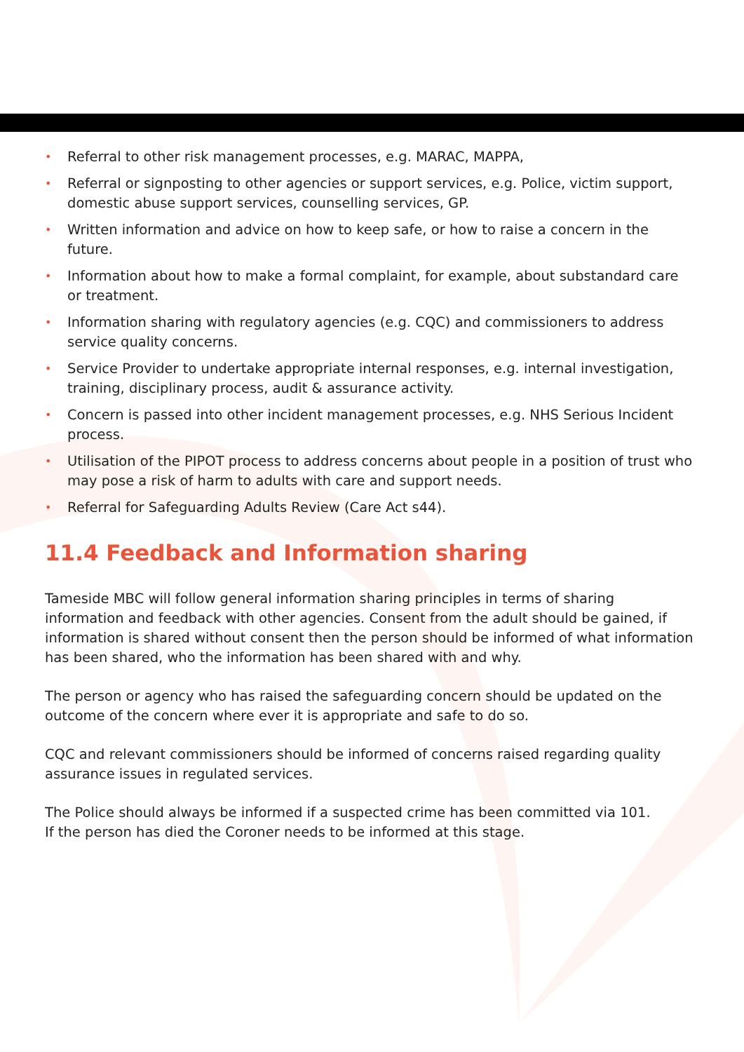• Referral to other risk management processes, e.g. MARAC, MAPPA,
• Referral or signposting to other agencies or support services, e.g. Police, victim support, domestic abuse support services, counselling services, GP.
• Written information and advice on how to keep safe, or how to raise a concern in the future.
• Information about how to make a formal complaint, for example, about substandard care or treatment.
• Information sharing with regulatory agencies (e.g. CQC) and commissioners to address service quality concerns.
• Service Provider to undertake appropriate internal responses, e.g. internal investigation, training, disciplinary process, audit & assurance activity.
• Concern is passed into other incident management processes, e.g. NHS Serious Incident process.
• Utilisation of the PIPOT process to address concerns about people in a position of trust who may pose a risk of harm to adults with care and support needs.
• Referral for Safeguarding Adults Review (Care Act s44).
11.4 Feedback and Information sharing
Tameside MBC will follow general information sharing principles in terms of sharing information and feedback with other agencies. Consent from the adult should be gained, if information is shared without consent then the person should be informed of what information has been shared, who the information has been shared with and why.
The person or agency who has raised the safeguarding concern should be updated on the outcome of the concern where ever it is appropriate and safe to do so.
CQC and relevant commissioners should be informed of concerns raised regarding quality assurance issues in regulated services.
The Police should always be informed if a suspected crime has been committed via 101.
If the person has died the Coroner needs to be informed at this stage.